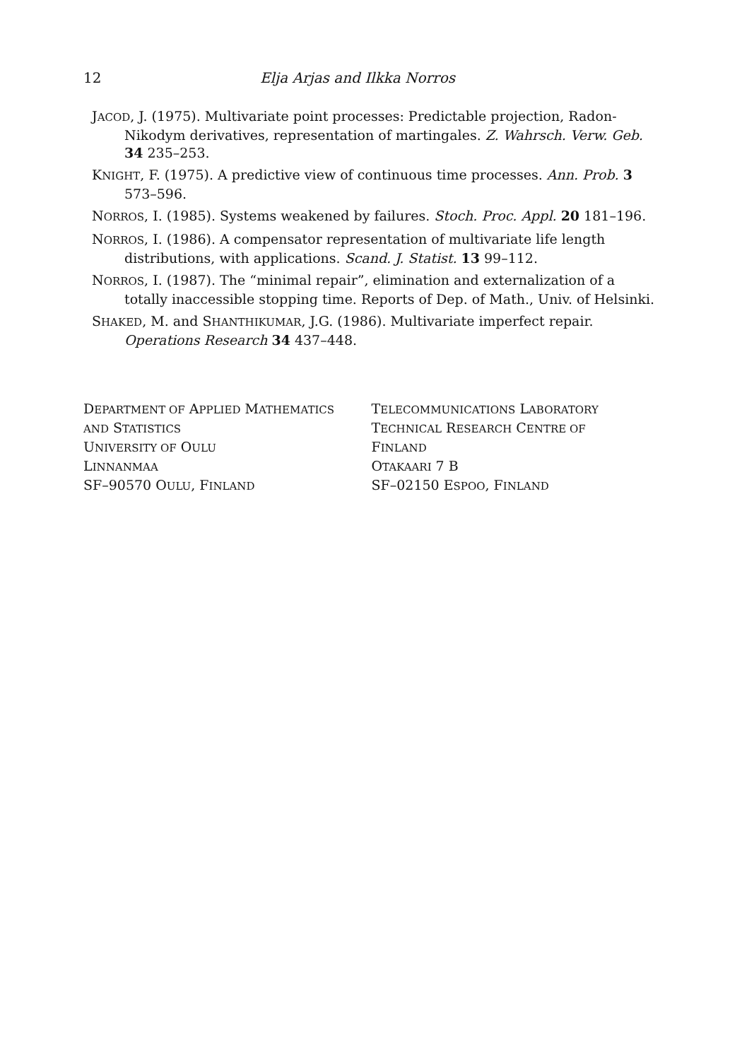12 Elja Arjas and Ilkka Norros
JACOD, J. (1975). Multivariate point processes: Predictable projection, Radon-Nikodym derivatives, representation of martingales. Z. Wahrsch. Verw. Geb. 34 235–253.
KNIGHT, F. (1975). A predictive view of continuous time processes. Ann. Prob. 3 573–596.
NORROS, I. (1985). Systems weakened by failures. Stoch. Proc. Appl. 20 181–196.
NORROS, I. (1986). A compensator representation of multivariate life length distributions, with applications. Scand. J. Statist. 13 99–112.
NORROS, I. (1987). The “minimal repair”, elimination and externalization of a totally inaccessible stopping time. Reports of Dep. of Math., Univ. of Helsinki.
SHAKED, M. and SHANTHIKUMAR, J.G. (1986). Multivariate imperfect repair. Operations Research 34 437–448.
DEPARTMENT OF APPLIED MATHEMATICS
AND STATISTICS
UNIVERSITY OF OULU
LINNANMAA
SF–90570 OULU, FINLAND
TELECOMMUNICATIONS LABORATORY
TECHNICAL RESEARCH CENTRE OF
FINLAND
OTAKAARI 7 B
SF–02150 ESPOO, FINLAND